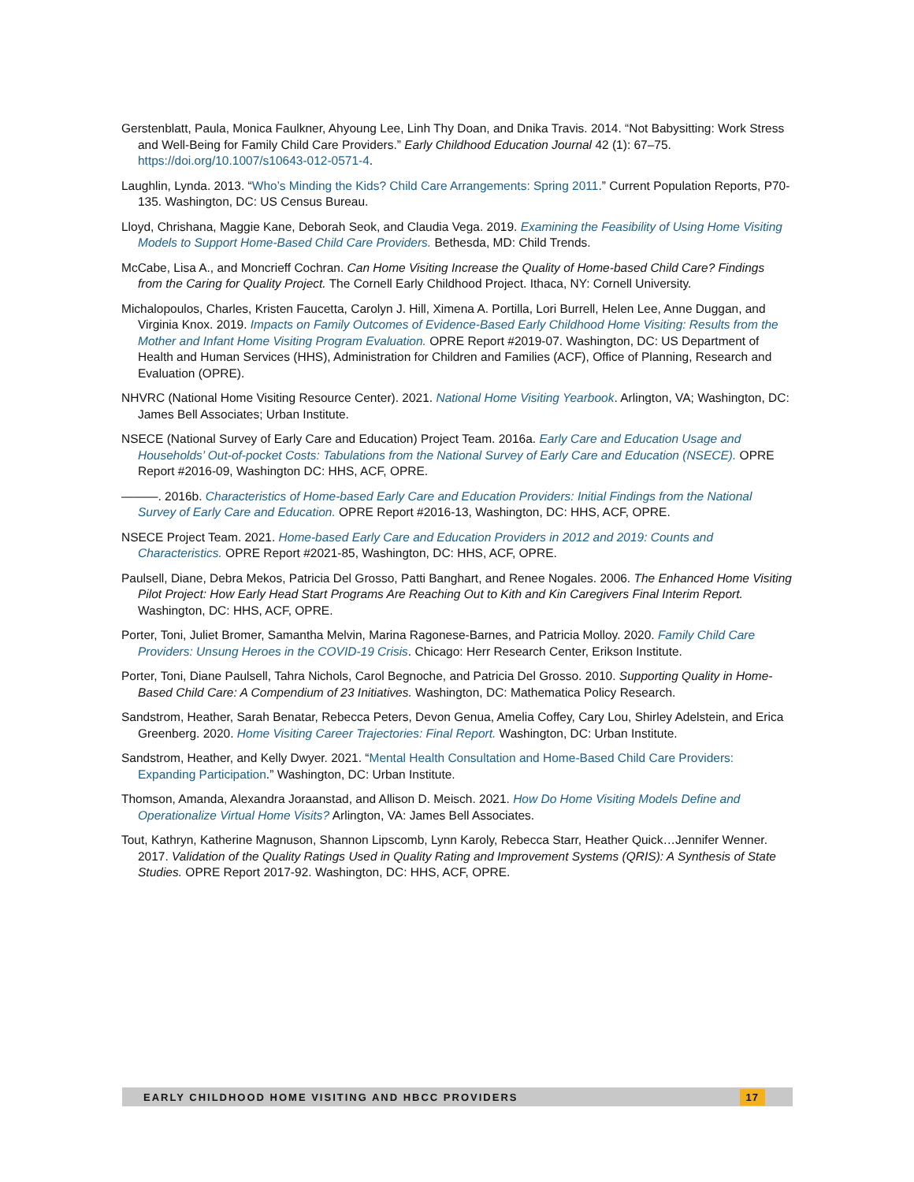Gerstenblatt, Paula, Monica Faulkner, Ahyoung Lee, Linh Thy Doan, and Dnika Travis. 2014. “Not Babysitting: Work Stress and Well-Being for Family Child Care Providers.” Early Childhood Education Journal 42 (1): 67–75. https://doi.org/10.1007/s10643-012-0571-4.
Laughlin, Lynda. 2013. “Who’s Minding the Kids? Child Care Arrangements: Spring 2011.” Current Population Reports, P70-135. Washington, DC: US Census Bureau.
Lloyd, Chrishana, Maggie Kane, Deborah Seok, and Claudia Vega. 2019. Examining the Feasibility of Using Home Visiting Models to Support Home-Based Child Care Providers. Bethesda, MD: Child Trends.
McCabe, Lisa A., and Moncrieff Cochran. Can Home Visiting Increase the Quality of Home-based Child Care? Findings from the Caring for Quality Project. The Cornell Early Childhood Project. Ithaca, NY: Cornell University.
Michalopoulos, Charles, Kristen Faucetta, Carolyn J. Hill, Ximena A. Portilla, Lori Burrell, Helen Lee, Anne Duggan, and Virginia Knox. 2019. Impacts on Family Outcomes of Evidence-Based Early Childhood Home Visiting: Results from the Mother and Infant Home Visiting Program Evaluation. OPRE Report #2019-07. Washington, DC: US Department of Health and Human Services (HHS), Administration for Children and Families (ACF), Office of Planning, Research and Evaluation (OPRE).
NHVRC (National Home Visiting Resource Center). 2021. National Home Visiting Yearbook. Arlington, VA; Washington, DC: James Bell Associates; Urban Institute.
NSECE (National Survey of Early Care and Education) Project Team. 2016a. Early Care and Education Usage and Households’ Out-of-pocket Costs: Tabulations from the National Survey of Early Care and Education (NSECE). OPRE Report #2016-09, Washington DC: HHS, ACF, OPRE.
———. 2016b. Characteristics of Home-based Early Care and Education Providers: Initial Findings from the National Survey of Early Care and Education. OPRE Report #2016-13, Washington, DC: HHS, ACF, OPRE.
NSECE Project Team. 2021. Home-based Early Care and Education Providers in 2012 and 2019: Counts and Characteristics. OPRE Report #2021-85, Washington, DC: HHS, ACF, OPRE.
Paulsell, Diane, Debra Mekos, Patricia Del Grosso, Patti Banghart, and Renee Nogales. 2006. The Enhanced Home Visiting Pilot Project: How Early Head Start Programs Are Reaching Out to Kith and Kin Caregivers Final Interim Report. Washington, DC: HHS, ACF, OPRE.
Porter, Toni, Juliet Bromer, Samantha Melvin, Marina Ragonese-Barnes, and Patricia Molloy. 2020. Family Child Care Providers: Unsung Heroes in the COVID-19 Crisis. Chicago: Herr Research Center, Erikson Institute.
Porter, Toni, Diane Paulsell, Tahra Nichols, Carol Begnoche, and Patricia Del Grosso. 2010. Supporting Quality in Home-Based Child Care: A Compendium of 23 Initiatives. Washington, DC: Mathematica Policy Research.
Sandstrom, Heather, Sarah Benatar, Rebecca Peters, Devon Genua, Amelia Coffey, Cary Lou, Shirley Adelstein, and Erica Greenberg. 2020. Home Visiting Career Trajectories: Final Report. Washington, DC: Urban Institute.
Sandstrom, Heather, and Kelly Dwyer. 2021. “Mental Health Consultation and Home-Based Child Care Providers: Expanding Participation.” Washington, DC: Urban Institute.
Thomson, Amanda, Alexandra Joraanstad, and Allison D. Meisch. 2021. How Do Home Visiting Models Define and Operationalize Virtual Home Visits? Arlington, VA: James Bell Associates.
Tout, Kathryn, Katherine Magnuson, Shannon Lipscomb, Lynn Karoly, Rebecca Starr, Heather Quick…Jennifer Wenner. 2017. Validation of the Quality Ratings Used in Quality Rating and Improvement Systems (QRIS): A Synthesis of State Studies. OPRE Report 2017-92. Washington, DC: HHS, ACF, OPRE.
EARLY CHILDHOOD HOME VISITING AND HBCC PROVIDERS 17